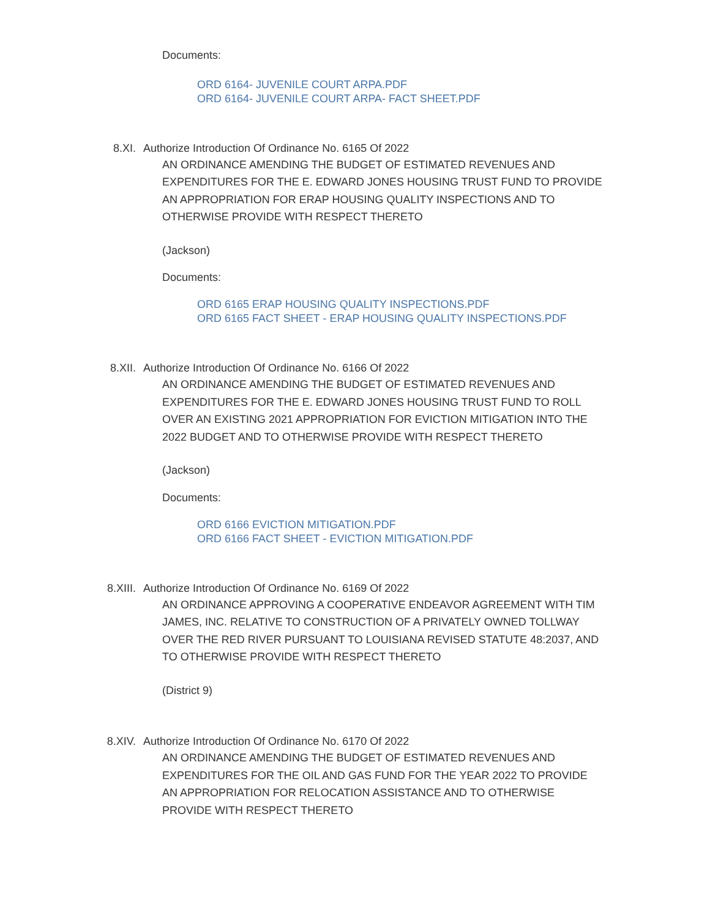Documents:
ORD 6164- JUVENILE COURT ARPA.PDF
ORD 6164- JUVENILE COURT ARPA- FACT SHEET.PDF
8.XI. Authorize Introduction Of Ordinance No. 6165 Of 2022
AN ORDINANCE AMENDING THE BUDGET OF ESTIMATED REVENUES AND EXPENDITURES FOR THE E. EDWARD JONES HOUSING TRUST FUND TO PROVIDE AN APPROPRIATION FOR ERAP HOUSING QUALITY INSPECTIONS AND TO OTHERWISE PROVIDE WITH RESPECT THERETO
(Jackson)
Documents:
ORD 6165 ERAP HOUSING QUALITY INSPECTIONS.PDF
ORD 6165 FACT SHEET - ERAP HOUSING QUALITY INSPECTIONS.PDF
8.XII. Authorize Introduction Of Ordinance No. 6166 Of 2022
AN ORDINANCE AMENDING THE BUDGET OF ESTIMATED REVENUES AND EXPENDITURES FOR THE E. EDWARD JONES HOUSING TRUST FUND TO ROLL OVER AN EXISTING 2021 APPROPRIATION FOR EVICTION MITIGATION INTO THE 2022 BUDGET AND TO OTHERWISE PROVIDE WITH RESPECT THERETO
(Jackson)
Documents:
ORD 6166 EVICTION MITIGATION.PDF
ORD 6166 FACT SHEET - EVICTION MITIGATION.PDF
8.XIII. Authorize Introduction Of Ordinance No. 6169 Of 2022
AN ORDINANCE APPROVING A COOPERATIVE ENDEAVOR AGREEMENT WITH TIM JAMES, INC. RELATIVE TO CONSTRUCTION OF A PRIVATELY OWNED TOLLWAY OVER THE RED RIVER PURSUANT TO LOUISIANA REVISED STATUTE 48:2037, AND TO OTHERWISE PROVIDE WITH RESPECT THERETO
(District 9)
8.XIV. Authorize Introduction Of Ordinance No. 6170 Of 2022
AN ORDINANCE AMENDING THE BUDGET OF ESTIMATED REVENUES AND EXPENDITURES FOR THE OIL AND GAS FUND FOR THE YEAR 2022 TO PROVIDE AN APPROPRIATION FOR RELOCATION ASSISTANCE AND TO OTHERWISE PROVIDE WITH RESPECT THERETO